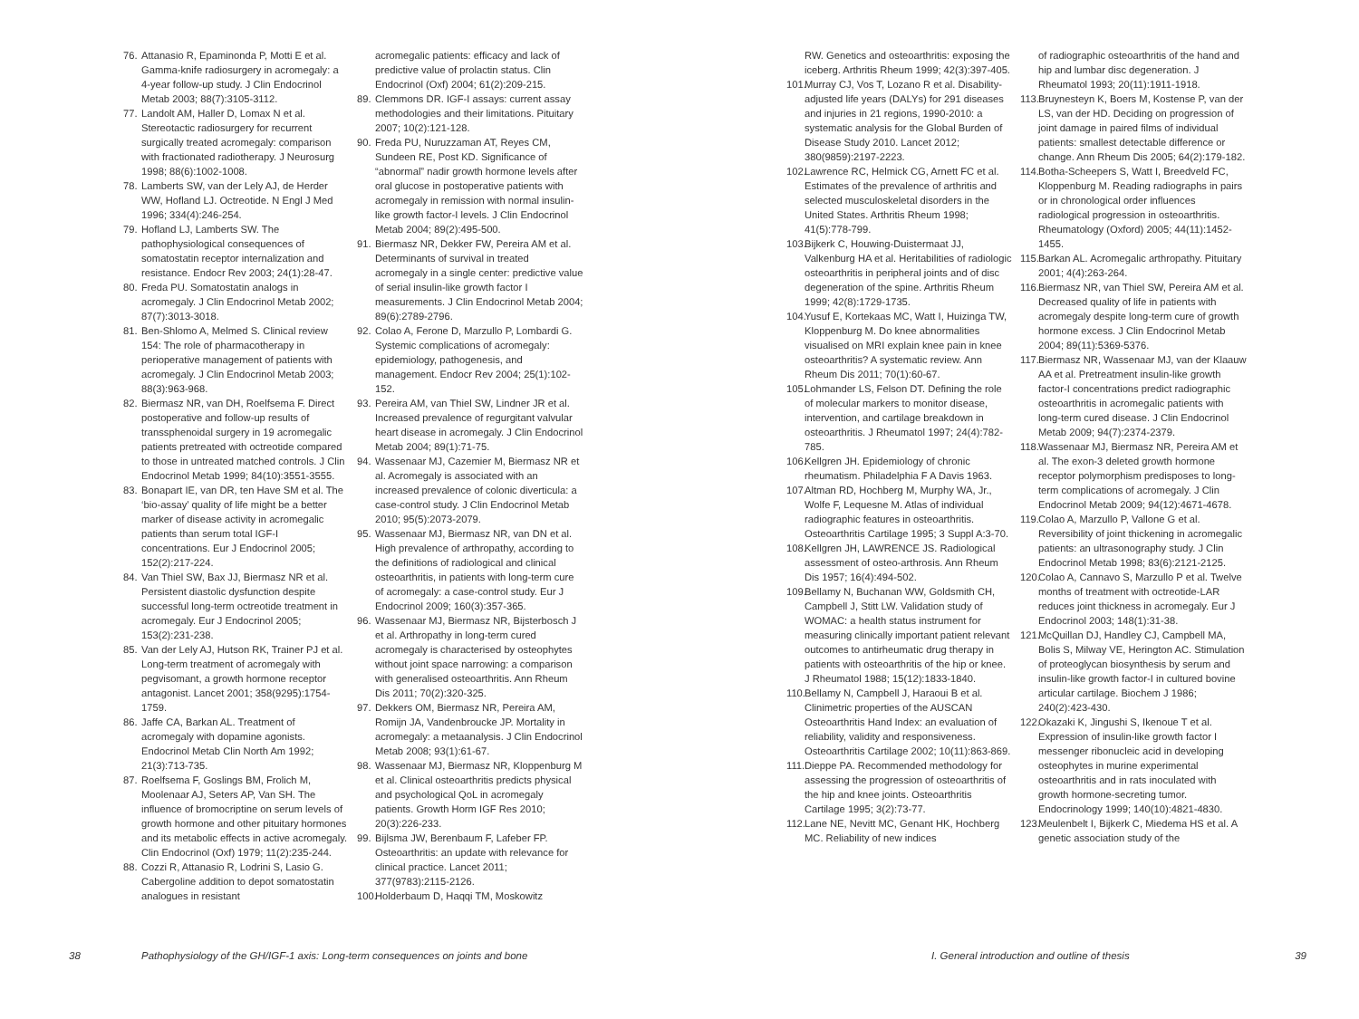76. Attanasio R, Epaminonda P, Motti E et al. Gamma-knife radiosurgery in acromegaly: a 4-year follow-up study. J Clin Endocrinol Metab 2003; 88(7):3105-3112.
77. Landolt AM, Haller D, Lomax N et al. Stereotactic radiosurgery for recurrent surgically treated acromegaly: comparison with fractionated radiotherapy. J Neurosurg 1998; 88(6):1002-1008.
78. Lamberts SW, van der Lely AJ, de Herder WW, Hofland LJ. Octreotide. N Engl J Med 1996; 334(4):246-254.
79. Hofland LJ, Lamberts SW. The pathophysiological consequences of somatostatin receptor internalization and resistance. Endocr Rev 2003; 24(1):28-47.
80. Freda PU. Somatostatin analogs in acromegaly. J Clin Endocrinol Metab 2002; 87(7):3013-3018.
81. Ben-Shlomo A, Melmed S. Clinical review 154: The role of pharmacotherapy in perioperative management of patients with acromegaly. J Clin Endocrinol Metab 2003; 88(3):963-968.
82. Biermasz NR, van DH, Roelfsema F. Direct postoperative and follow-up results of transsphenoidal surgery in 19 acromegalic patients pretreated with octreotide compared to those in untreated matched controls. J Clin Endocrinol Metab 1999; 84(10):3551-3555.
83. Bonapart IE, van DR, ten Have SM et al. The ‘bio-assay’ quality of life might be a better marker of disease activity in acromegalic patients than serum total IGF-I concentrations. Eur J Endocrinol 2005; 152(2):217-224.
84. Van Thiel SW, Bax JJ, Biermasz NR et al. Persistent diastolic dysfunction despite successful long-term octreotide treatment in acromegaly. Eur J Endocrinol 2005; 153(2):231-238.
85. Van der Lely AJ, Hutson RK, Trainer PJ et al. Long-term treatment of acromegaly with pegvisomant, a growth hormone receptor antagonist. Lancet 2001; 358(9295):1754-1759.
86. Jaffe CA, Barkan AL. Treatment of acromegaly with dopamine agonists. Endocrinol Metab Clin North Am 1992; 21(3):713-735.
87. Roelfsema F, Goslings BM, Frolich M, Moolenaar AJ, Seters AP, Van SH. The influence of bromocriptine on serum levels of growth hormone and other pituitary hormones and its metabolic effects in active acromegaly. Clin Endocrinol (Oxf) 1979; 11(2):235-244.
88. Cozzi R, Attanasio R, Lodrini S, Lasio G. Cabergoline addition to depot somatostatin analogues in resistant
acromegalic patients: efficacy and lack of predictive value of prolactin status. Clin Endocrinol (Oxf) 2004; 61(2):209-215.
89. Clemmons DR. IGF-I assays: current assay methodologies and their limitations. Pituitary 2007; 10(2):121-128.
90. Freda PU, Nuruzzaman AT, Reyes CM, Sundeen RE, Post KD. Significance of “abnormal” nadir growth hormone levels after oral glucose in postoperative patients with acromegaly in remission with normal insulin-like growth factor-I levels. J Clin Endocrinol Metab 2004; 89(2):495-500.
91. Biermasz NR, Dekker FW, Pereira AM et al. Determinants of survival in treated acromegaly in a single center: predictive value of serial insulin-like growth factor I measurements. J Clin Endocrinol Metab 2004; 89(6):2789-2796.
92. Colao A, Ferone D, Marzullo P, Lombardi G. Systemic complications of acromegaly: epidemiology, pathogenesis, and management. Endocr Rev 2004; 25(1):102-152.
93. Pereira AM, van Thiel SW, Lindner JR et al. Increased prevalence of regurgitant valvular heart disease in acromegaly. J Clin Endocrinol Metab 2004; 89(1):71-75.
94. Wassenaar MJ, Cazemier M, Biermasz NR et al. Acromegaly is associated with an increased prevalence of colonic diverticula: a case-control study. J Clin Endocrinol Metab 2010; 95(5):2073-2079.
95. Wassenaar MJ, Biermasz NR, van DN et al. High prevalence of arthropathy, according to the definitions of radiological and clinical osteoarthritis, in patients with long-term cure of acromegaly: a case-control study. Eur J Endocrinol 2009; 160(3):357-365.
96. Wassenaar MJ, Biermasz NR, Bijsterbosch J et al. Arthropathy in long-term cured acromegaly is characterised by osteophytes without joint space narrowing: a comparison with generalised osteoarthritis. Ann Rheum Dis 2011; 70(2):320-325.
97. Dekkers OM, Biermasz NR, Pereira AM, Romijn JA, Vandenbroucke JP. Mortality in acromegaly: a metaanalysis. J Clin Endocrinol Metab 2008; 93(1):61-67.
98. Wassenaar MJ, Biermasz NR, Kloppenburg M et al. Clinical osteoarthritis predicts physical and psychological QoL in acromegaly patients. Growth Horm IGF Res 2010; 20(3):226-233.
99. Bijlsma JW, Berenbaum F, Lafeber FP. Osteoarthritis: an update with relevance for clinical practice. Lancet 2011; 377(9783):2115-2126.
100. Holderbaum D, Haqqi TM, Moskowitz
38 Pathophysiology of the GH/IGF-1 axis: Long-term consequences on joints and bone
RW. Genetics and osteoarthritis: exposing the iceberg. Arthritis Rheum 1999; 42(3):397-405.
101. Murray CJ, Vos T, Lozano R et al. Disability-adjusted life years (DALYs) for 291 diseases and injuries in 21 regions, 1990-2010: a systematic analysis for the Global Burden of Disease Study 2010. Lancet 2012; 380(9859):2197-2223.
102. Lawrence RC, Helmick CG, Arnett FC et al. Estimates of the prevalence of arthritis and selected musculoskeletal disorders in the United States. Arthritis Rheum 1998; 41(5):778-799.
103. Bijkerk C, Houwing-Duistermaat JJ, Valkenburg HA et al. Heritabilities of radiologic osteoarthritis in peripheral joints and of disc degeneration of the spine. Arthritis Rheum 1999; 42(8):1729-1735.
104. Yusuf E, Kortekaas MC, Watt I, Huizinga TW, Kloppenburg M. Do knee abnormalities visualised on MRI explain knee pain in knee osteoarthritis? A systematic review. Ann Rheum Dis 2011; 70(1):60-67.
105. Lohmander LS, Felson DT. Defining the role of molecular markers to monitor disease, intervention, and cartilage breakdown in osteoarthritis. J Rheumatol 1997; 24(4):782-785.
106. Kellgren JH. Epidemiology of chronic rheumatism. Philadelphia F A Davis 1963.
107. Altman RD, Hochberg M, Murphy WA, Jr., Wolfe F, Lequesne M. Atlas of individual radiographic features in osteoarthritis. Osteoarthritis Cartilage 1995; 3 Suppl A:3-70.
108. Kellgren JH, LAWRENCE JS. Radiological assessment of osteo-arthrosis. Ann Rheum Dis 1957; 16(4):494-502.
109. Bellamy N, Buchanan WW, Goldsmith CH, Campbell J, Stitt LW. Validation study of WOMAC: a health status instrument for measuring clinically important patient relevant outcomes to antirheumatic drug therapy in patients with osteoarthritis of the hip or knee. J Rheumatol 1988; 15(12):1833-1840.
110. Bellamy N, Campbell J, Haraoui B et al. Clinimetric properties of the AUSCAN Osteoarthritis Hand Index: an evaluation of reliability, validity and responsiveness. Osteoarthritis Cartilage 2002; 10(11):863-869.
111. Dieppe PA. Recommended methodology for assessing the progression of osteoarthritis of the hip and knee joints. Osteoarthritis Cartilage 1995; 3(2):73-77.
112. Lane NE, Nevitt MC, Genant HK, Hochberg MC. Reliability of new indices
of radiographic osteoarthritis of the hand and hip and lumbar disc degeneration. J Rheumatol 1993; 20(11):1911-1918.
113. Bruynesteyn K, Boers M, Kostense P, van der LS, van der HD. Deciding on progression of joint damage in paired films of individual patients: smallest detectable difference or change. Ann Rheum Dis 2005; 64(2):179-182.
114. Botha-Scheepers S, Watt I, Breedveld FC, Kloppenburg M. Reading radiographs in pairs or in chronological order influences radiological progression in osteoarthritis. Rheumatology (Oxford) 2005; 44(11):1452-1455.
115. Barkan AL. Acromegalic arthropathy. Pituitary 2001; 4(4):263-264.
116. Biermasz NR, van Thiel SW, Pereira AM et al. Decreased quality of life in patients with acromegaly despite long-term cure of growth hormone excess. J Clin Endocrinol Metab 2004; 89(11):5369-5376.
117. Biermasz NR, Wassenaar MJ, van der Klaauw AA et al. Pretreatment insulin-like growth factor-I concentrations predict radiographic osteoarthritis in acromegalic patients with long-term cured disease. J Clin Endocrinol Metab 2009; 94(7):2374-2379.
118. Wassenaar MJ, Biermasz NR, Pereira AM et al. The exon-3 deleted growth hormone receptor polymorphism predisposes to long-term complications of acromegaly. J Clin Endocrinol Metab 2009; 94(12):4671-4678.
119. Colao A, Marzullo P, Vallone G et al. Reversibility of joint thickening in acromegalic patients: an ultrasonography study. J Clin Endocrinol Metab 1998; 83(6):2121-2125.
120. Colao A, Cannavo S, Marzullo P et al. Twelve months of treatment with octreotide-LAR reduces joint thickness in acromegaly. Eur J Endocrinol 2003; 148(1):31-38.
121. McQuillan DJ, Handley CJ, Campbell MA, Bolis S, Milway VE, Herington AC. Stimulation of proteoglycan biosynthesis by serum and insulin-like growth factor-I in cultured bovine articular cartilage. Biochem J 1986; 240(2):423-430.
122. Okazaki K, Jingushi S, Ikenoue T et al. Expression of insulin-like growth factor I messenger ribonucleic acid in developing osteophytes in murine experimental osteoarthritis and in rats inoculated with growth hormone-secreting tumor. Endocrinology 1999; 140(10):4821-4830.
123. Meulenbelt I, Bijkerk C, Miedema HS et al. A genetic association study of the
I. General introduction and outline of thesis 39